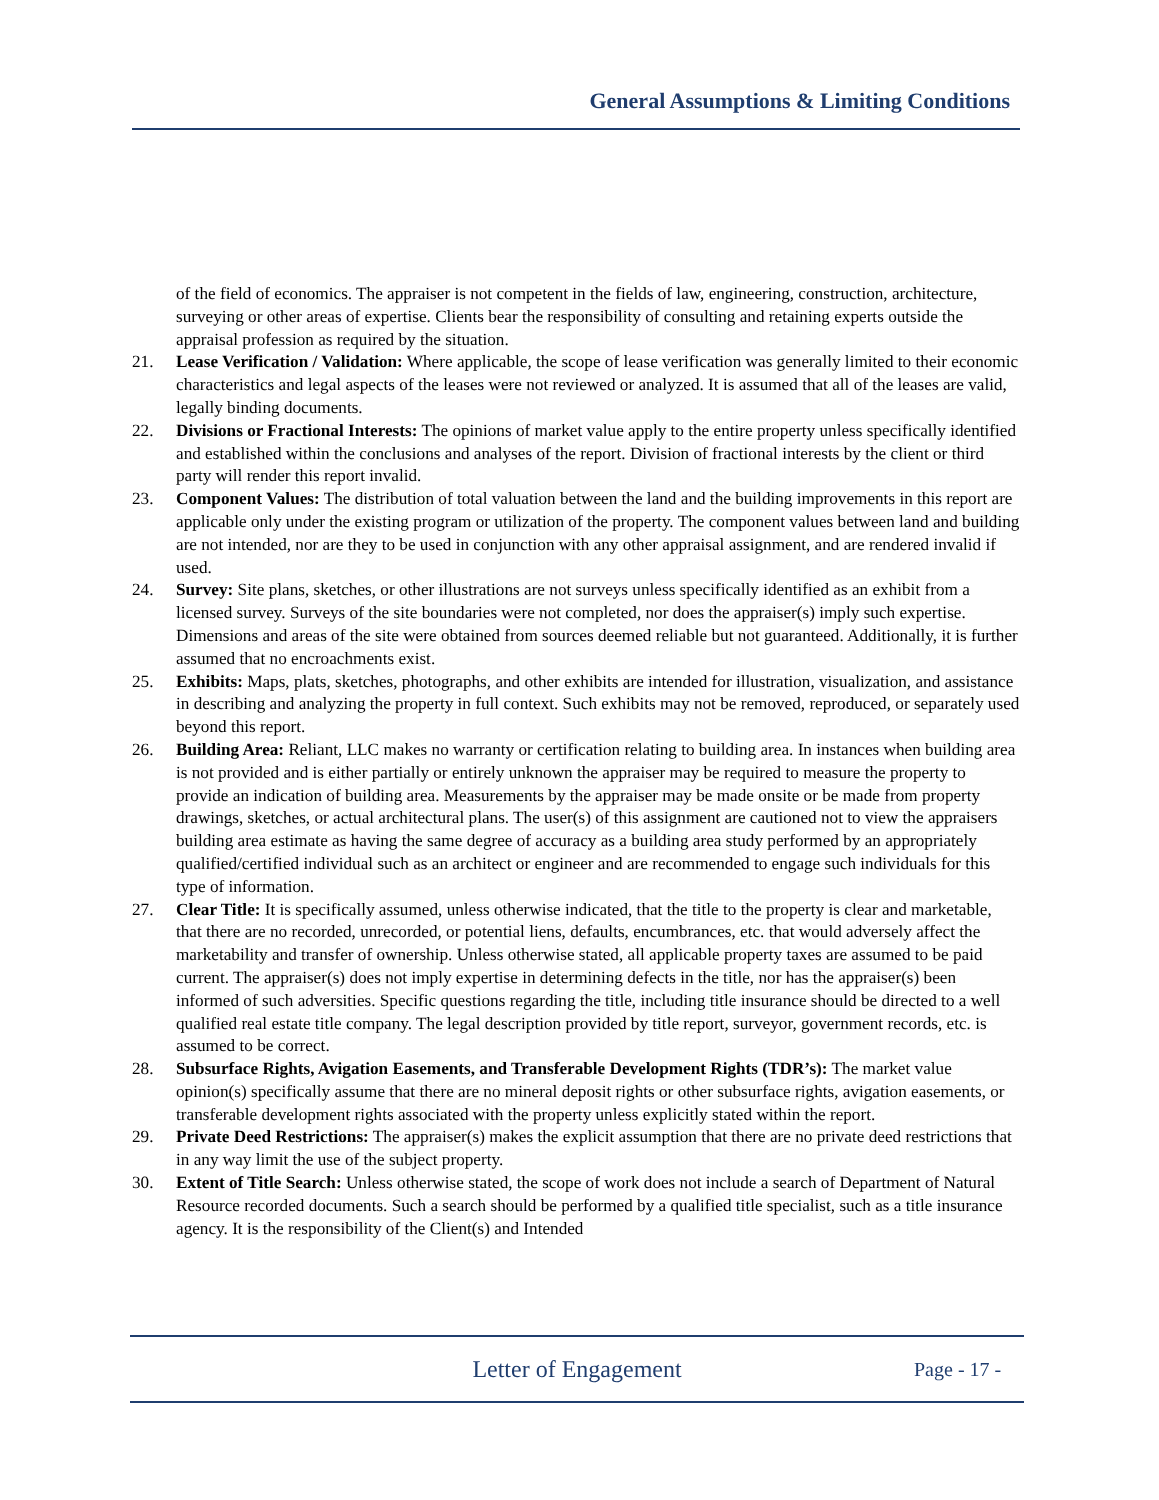General Assumptions & Limiting Conditions
of the field of economics. The appraiser is not competent in the fields of law, engineering, construction, architecture, surveying or other areas of expertise. Clients bear the responsibility of consulting and retaining experts outside the appraisal profession as required by the situation.
21. Lease Verification / Validation: Where applicable, the scope of lease verification was generally limited to their economic characteristics and legal aspects of the leases were not reviewed or analyzed. It is assumed that all of the leases are valid, legally binding documents.
22. Divisions or Fractional Interests: The opinions of market value apply to the entire property unless specifically identified and established within the conclusions and analyses of the report. Division of fractional interests by the client or third party will render this report invalid.
23. Component Values: The distribution of total valuation between the land and the building improvements in this report are applicable only under the existing program or utilization of the property. The component values between land and building are not intended, nor are they to be used in conjunction with any other appraisal assignment, and are rendered invalid if used.
24. Survey: Site plans, sketches, or other illustrations are not surveys unless specifically identified as an exhibit from a licensed survey. Surveys of the site boundaries were not completed, nor does the appraiser(s) imply such expertise. Dimensions and areas of the site were obtained from sources deemed reliable but not guaranteed. Additionally, it is further assumed that no encroachments exist.
25. Exhibits: Maps, plats, sketches, photographs, and other exhibits are intended for illustration, visualization, and assistance in describing and analyzing the property in full context. Such exhibits may not be removed, reproduced, or separately used beyond this report.
26. Building Area: Reliant, LLC makes no warranty or certification relating to building area. In instances when building area is not provided and is either partially or entirely unknown the appraiser may be required to measure the property to provide an indication of building area. Measurements by the appraiser may be made onsite or be made from property drawings, sketches, or actual architectural plans. The user(s) of this assignment are cautioned not to view the appraisers building area estimate as having the same degree of accuracy as a building area study performed by an appropriately qualified/certified individual such as an architect or engineer and are recommended to engage such individuals for this type of information.
27. Clear Title: It is specifically assumed, unless otherwise indicated, that the title to the property is clear and marketable, that there are no recorded, unrecorded, or potential liens, defaults, encumbrances, etc. that would adversely affect the marketability and transfer of ownership. Unless otherwise stated, all applicable property taxes are assumed to be paid current. The appraiser(s) does not imply expertise in determining defects in the title, nor has the appraiser(s) been informed of such adversities. Specific questions regarding the title, including title insurance should be directed to a well qualified real estate title company. The legal description provided by title report, surveyor, government records, etc. is assumed to be correct.
28. Subsurface Rights, Avigation Easements, and Transferable Development Rights (TDR’s): The market value opinion(s) specifically assume that there are no mineral deposit rights or other subsurface rights, avigation easements, or transferable development rights associated with the property unless explicitly stated within the report.
29. Private Deed Restrictions: The appraiser(s) makes the explicit assumption that there are no private deed restrictions that in any way limit the use of the subject property.
30. Extent of Title Search: Unless otherwise stated, the scope of work does not include a search of Department of Natural Resource recorded documents. Such a search should be performed by a qualified title specialist, such as a title insurance agency. It is the responsibility of the Client(s) and Intended
Letter of Engagement
Page - 17 -